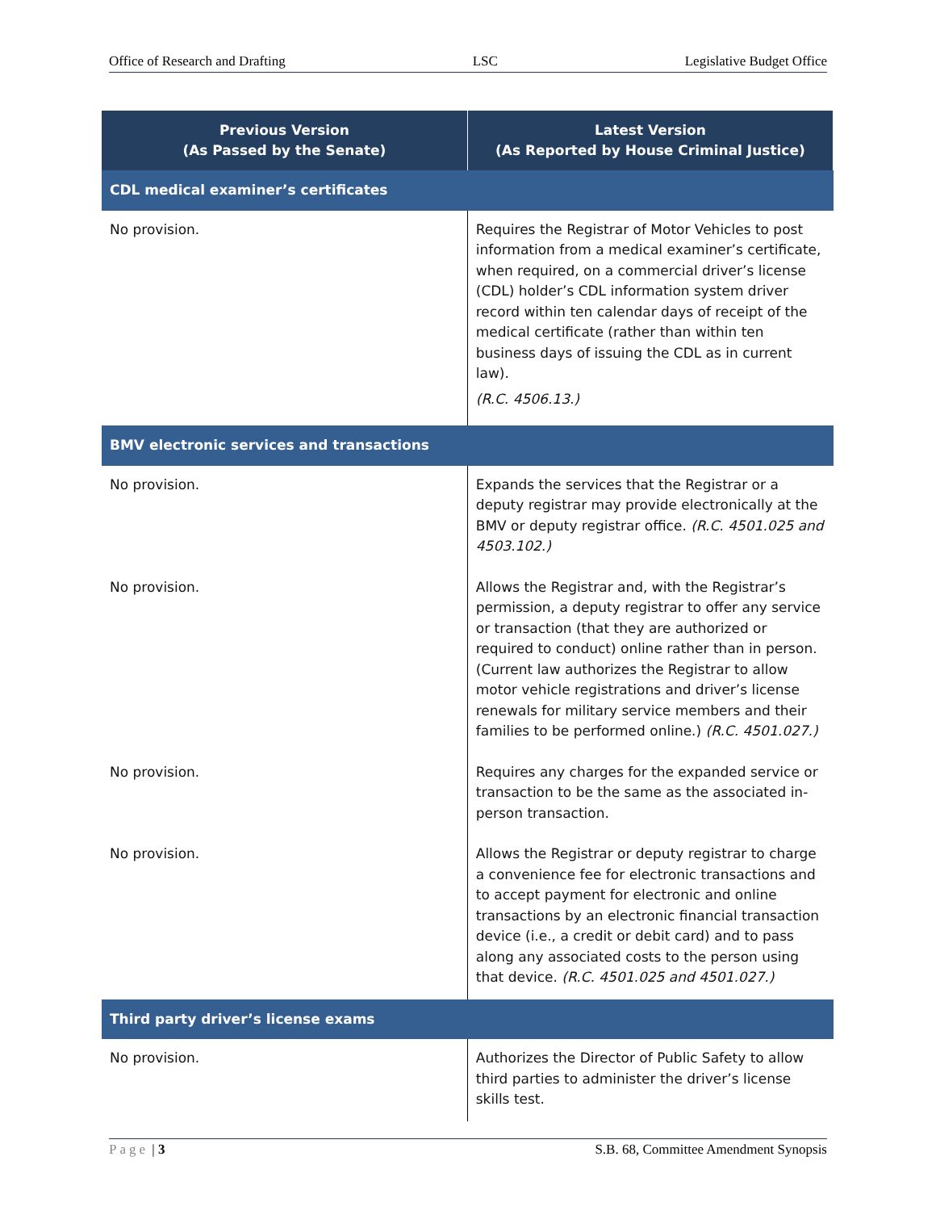Office of Research and Drafting LSC Legislative Budget Office
| Previous Version (As Passed by the Senate) | Latest Version (As Reported by House Criminal Justice) |
| --- | --- |
| CDL medical examiner’s certificates | |
| No provision. | Requires the Registrar of Motor Vehicles to post information from a medical examiner’s certificate, when required, on a commercial driver’s license (CDL) holder’s CDL information system driver record within ten calendar days of receipt of the medical certificate (rather than within ten business days of issuing the CDL as in current law). (R.C. 4506.13.) |
| BMV electronic services and transactions | |
| No provision. | Expands the services that the Registrar or a deputy registrar may provide electronically at the BMV or deputy registrar office. (R.C. 4501.025 and 4503.102.) |
| No provision. | Allows the Registrar and, with the Registrar’s permission, a deputy registrar to offer any service or transaction (that they are authorized or required to conduct) online rather than in person. (Current law authorizes the Registrar to allow motor vehicle registrations and driver’s license renewals for military service members and their families to be performed online.) (R.C. 4501.027.) |
| No provision. | Requires any charges for the expanded service or transaction to be the same as the associated in-person transaction. |
| No provision. | Allows the Registrar or deputy registrar to charge a convenience fee for electronic transactions and to accept payment for electronic and online transactions by an electronic financial transaction device (i.e., a credit or debit card) and to pass along any associated costs to the person using that device. (R.C. 4501.025 and 4501.027.) |
| Third party driver’s license exams | |
| No provision. | Authorizes the Director of Public Safety to allow third parties to administer the driver’s license skills test. |
Page | 3 S.B. 68, Committee Amendment Synopsis